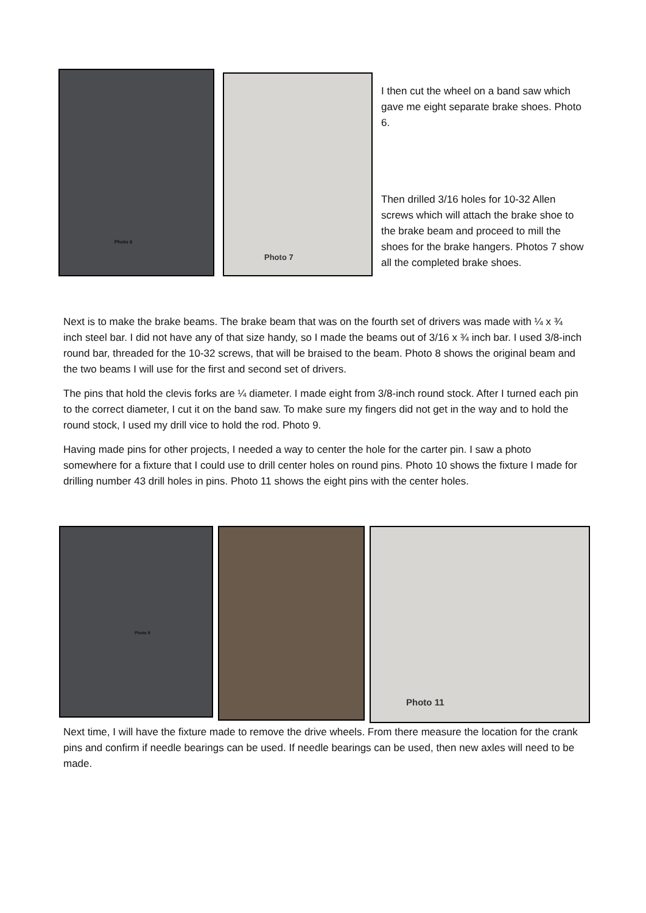Photo 6
Photo 7
I then cut the wheel on a band saw which gave me eight separate brake shoes. Photo 6.
Then drilled 3/16 holes for 10-32 Allen screws which will attach the brake shoe to the brake beam and proceed to mill the shoes for the brake hangers. Photos 7 show all the completed brake shoes.
Next is to make the brake beams. The brake beam that was on the fourth set of drivers was made with ¼ x ¾ inch steel bar. I did not have any of that size handy, so I made the beams out of 3/16 x ¾ inch bar. I used 3/8-inch round bar, threaded for the 10-32 screws, that will be braised to the beam. Photo 8 shows the original beam and the two beams I will use for the first and second set of drivers.
The pins that hold the clevis forks are ¼ diameter. I made eight from 3/8-inch round stock. After I turned each pin to the correct diameter, I cut it on the band saw. To make sure my fingers did not get in the way and to hold the round stock, I used my drill vice to hold the rod. Photo 9.
Having made pins for other projects, I needed a way to center the hole for the carter pin. I saw a photo somewhere for a fixture that I could use to drill center holes on round pins. Photo 10 shows the fixture I made for drilling number 43 drill holes in pins. Photo 11 shows the eight pins with the center holes.
Photo 9
Photo 11
Next time, I will have the fixture made to remove the drive wheels. From there measure the location for the crank pins and confirm if needle bearings can be used. If needle bearings can be used, then new axles will need to be made.